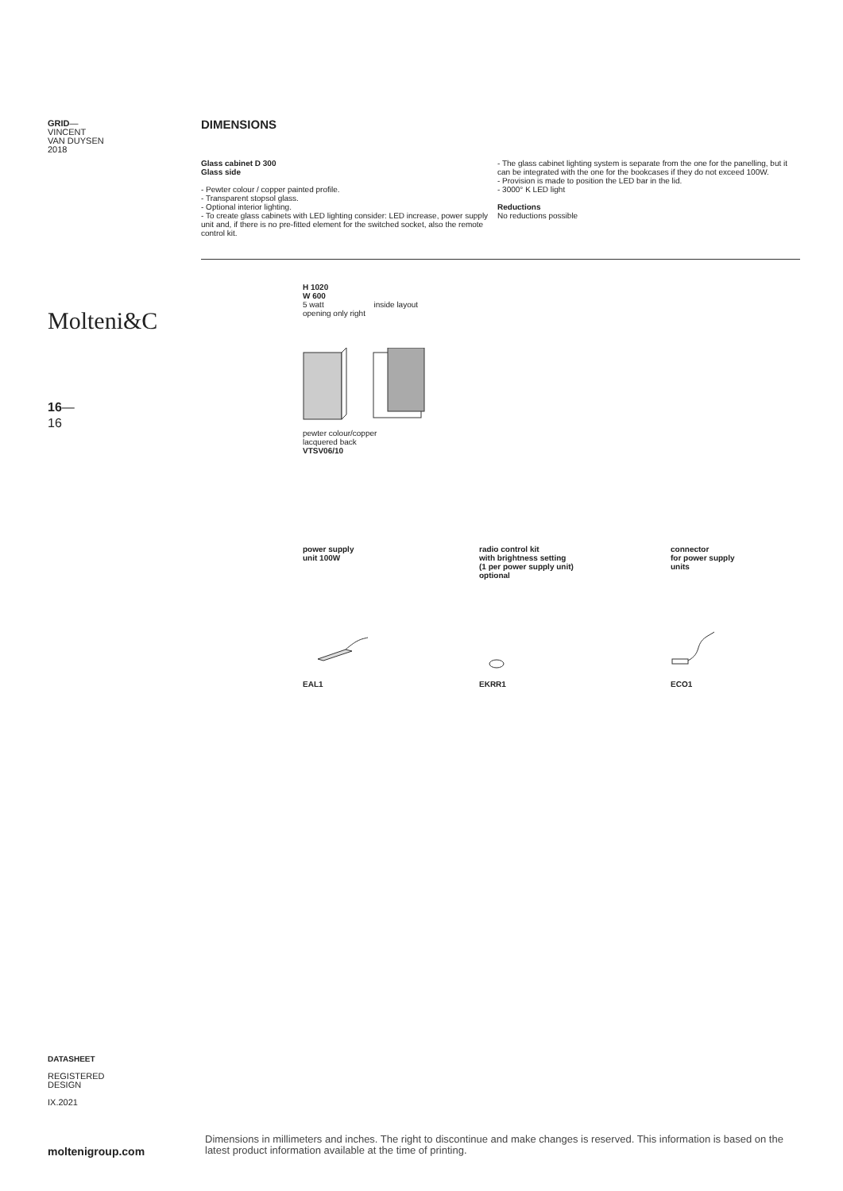GRID—
VINCENT
VAN DUYSEN
2018
Molteni&C
16—
16
DIMENSIONS
Glass cabinet D 300
Glass side
- Pewter colour / copper painted profile.
- Transparent stopsol glass.
- Optional interior lighting.
- To create glass cabinets with LED lighting consider: LED increase, power supply unit and, if there is no pre-fitted element for the switched socket, also the remote control kit.
- The glass cabinet lighting system is separate from the one for the panelling, but it can be integrated with the one for the bookcases if they do not exceed 100W.
- Provision is made to position the LED bar in the lid.
- 3000° K LED light
Reductions
No reductions possible
H 1020
W 600
5 watt inside layout
opening only right
pewter colour/copper
lacquered back
VTSV06/10
power supply
unit 100W
radio control kit
with brightness setting
(1 per power supply unit)
optional
connector
for power supply
units
EAL1 EKRR1 ECO1
DATASHEET
REGISTERED
DESIGN
IX.2021
moltenigroup.com
Dimensions in millimeters and inches. The right to discontinue and make changes is reserved. This information is based on the latest product information available at the time of printing.